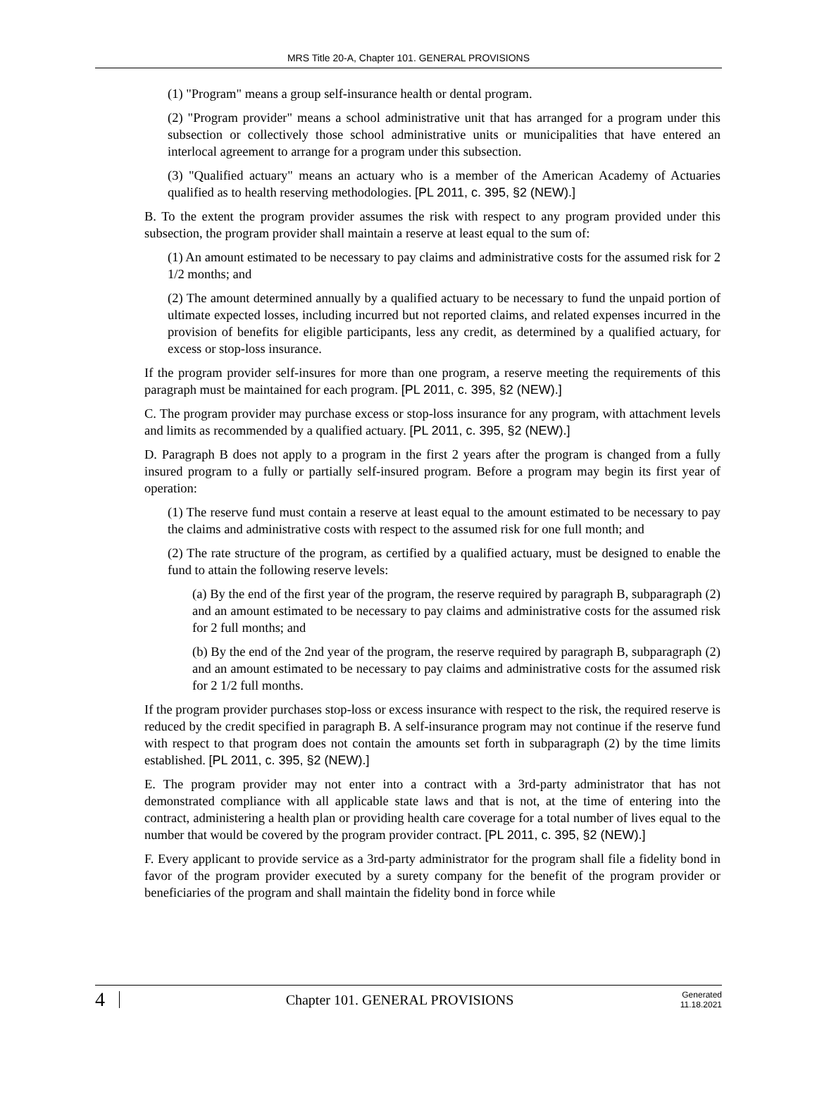MRS Title 20-A, Chapter 101. GENERAL PROVISIONS
(1) "Program" means a group self-insurance health or dental program.
(2) "Program provider" means a school administrative unit that has arranged for a program under this subsection or collectively those school administrative units or municipalities that have entered an interlocal agreement to arrange for a program under this subsection.
(3) "Qualified actuary" means an actuary who is a member of the American Academy of Actuaries qualified as to health reserving methodologies. [PL 2011, c. 395, §2 (NEW).]
B. To the extent the program provider assumes the risk with respect to any program provided under this subsection, the program provider shall maintain a reserve at least equal to the sum of:
(1) An amount estimated to be necessary to pay claims and administrative costs for the assumed risk for 2 1/2 months; and
(2) The amount determined annually by a qualified actuary to be necessary to fund the unpaid portion of ultimate expected losses, including incurred but not reported claims, and related expenses incurred in the provision of benefits for eligible participants, less any credit, as determined by a qualified actuary, for excess or stop-loss insurance.
If the program provider self-insures for more than one program, a reserve meeting the requirements of this paragraph must be maintained for each program. [PL 2011, c. 395, §2 (NEW).]
C. The program provider may purchase excess or stop-loss insurance for any program, with attachment levels and limits as recommended by a qualified actuary. [PL 2011, c. 395, §2 (NEW).]
D. Paragraph B does not apply to a program in the first 2 years after the program is changed from a fully insured program to a fully or partially self-insured program. Before a program may begin its first year of operation:
(1) The reserve fund must contain a reserve at least equal to the amount estimated to be necessary to pay the claims and administrative costs with respect to the assumed risk for one full month; and
(2) The rate structure of the program, as certified by a qualified actuary, must be designed to enable the fund to attain the following reserve levels:
(a) By the end of the first year of the program, the reserve required by paragraph B, subparagraph (2) and an amount estimated to be necessary to pay claims and administrative costs for the assumed risk for 2 full months; and
(b) By the end of the 2nd year of the program, the reserve required by paragraph B, subparagraph (2) and an amount estimated to be necessary to pay claims and administrative costs for the assumed risk for 2 1/2 full months.
If the program provider purchases stop-loss or excess insurance with respect to the risk, the required reserve is reduced by the credit specified in paragraph B. A self-insurance program may not continue if the reserve fund with respect to that program does not contain the amounts set forth in subparagraph (2) by the time limits established. [PL 2011, c. 395, §2 (NEW).]
E. The program provider may not enter into a contract with a 3rd-party administrator that has not demonstrated compliance with all applicable state laws and that is not, at the time of entering into the contract, administering a health plan or providing health care coverage for a total number of lives equal to the number that would be covered by the program provider contract. [PL 2011, c. 395, §2 (NEW).]
F. Every applicant to provide service as a 3rd-party administrator for the program shall file a fidelity bond in favor of the program provider executed by a surety company for the benefit of the program provider or beneficiaries of the program and shall maintain the fidelity bond in force while
4
Chapter 101. GENERAL PROVISIONS
Generated
11.18.2021